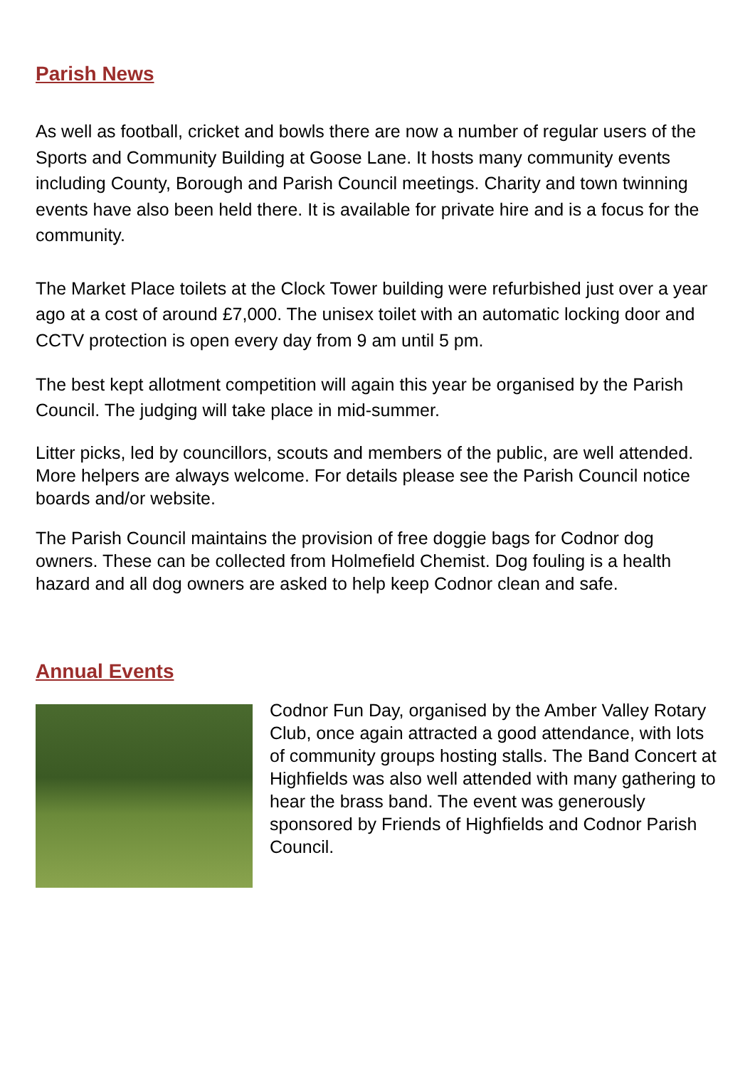Parish News
As well as football, cricket and bowls there are now a number of regular users of the Sports and Community Building at Goose Lane. It hosts many community events including County, Borough and Parish Council meetings. Charity and town twinning events have also been held there. It is available for private hire and is a focus for the community.
The Market Place toilets at the Clock Tower building were refurbished just over a year ago at a cost of around £7,000. The unisex toilet with an automatic locking door and CCTV protection is open every day from 9 am until 5 pm.
The best kept allotment competition will again this year be organised by the Parish Council. The judging will take place in mid-summer.
Litter picks, led by councillors, scouts and members of the public, are well attended. More helpers are always welcome. For details please see the Parish Council notice boards and/or website.
The Parish Council maintains the provision of free doggie bags for Codnor dog owners. These can be collected from Holmefield Chemist. Dog fouling is a health hazard and all dog owners are asked to help keep Codnor clean and safe.
Annual Events
Codnor Fun Day, organised by the Amber Valley Rotary Club, once again attracted a good attendance, with lots of community groups hosting stalls. The Band Concert at Highfields was also well attended with many gathering to hear the brass band. The event was generously sponsored by Friends of Highfields and Codnor Parish Council.